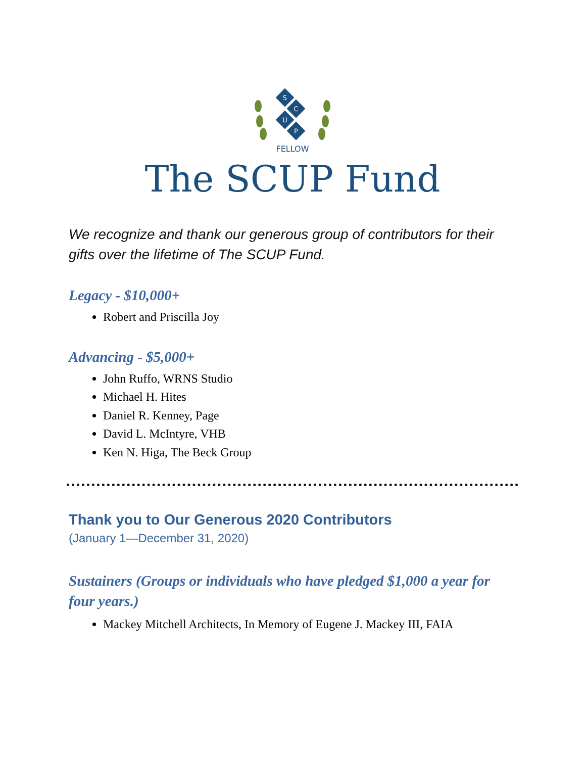S
C
U
P
FELLOW
The SCUP Fund
We recognize and thank our generous group of contributors for their gifts over the lifetime of The SCUP Fund.
Legacy - $10,000+
Robert and Priscilla Joy
Advancing - $5,000+
John Ruffo, WRNS Studio
Michael H. Hites
Daniel R. Kenney, Page
David L. McIntyre, VHB
Ken N. Higa, The Beck Group
Thank you to Our Generous 2020 Contributors
(January 1—December 31, 2020)
Sustainers (Groups or individuals who have pledged $1,000 a year for four years.)
Mackey Mitchell Architects, In Memory of Eugene J. Mackey III, FAIA